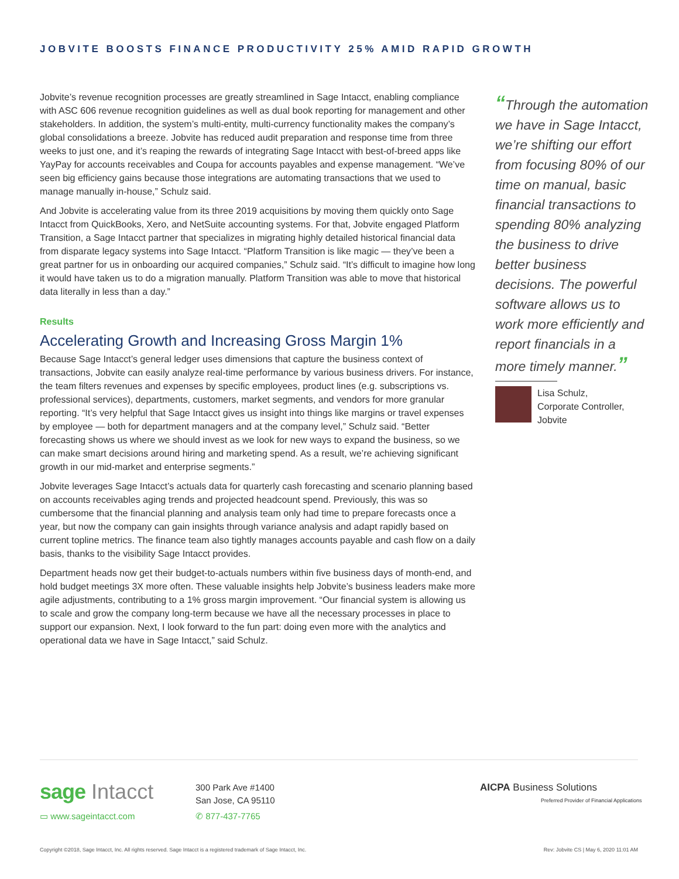JOBVITE BOOSTS FINANCE PRODUCTIVITY 25% AMID RAPID GROWTH
Jobvite’s revenue recognition processes are greatly streamlined in Sage Intacct, enabling compliance with ASC 606 revenue recognition guidelines as well as dual book reporting for management and other stakeholders. In addition, the system’s multi-entity, multi-currency functionality makes the company’s global consolidations a breeze. Jobvite has reduced audit preparation and response time from three weeks to just one, and it’s reaping the rewards of integrating Sage Intacct with best-of-breed apps like YayPay for accounts receivables and Coupa for accounts payables and expense management. “We’ve seen big efficiency gains because those integrations are automating transactions that we used to manage manually in-house,” Schulz said.
And Jobvite is accelerating value from its three 2019 acquisitions by moving them quickly onto Sage Intacct from QuickBooks, Xero, and NetSuite accounting systems. For that, Jobvite engaged Platform Transition, a Sage Intacct partner that specializes in migrating highly detailed historical financial data from disparate legacy systems into Sage Intacct. “Platform Transition is like magic — they’ve been a great partner for us in onboarding our acquired companies,” Schulz said. “It’s difficult to imagine how long it would have taken us to do a migration manually. Platform Transition was able to move that historical data literally in less than a day.”
Results
Accelerating Growth and Increasing Gross Margin 1%
Because Sage Intacct’s general ledger uses dimensions that capture the business context of transactions, Jobvite can easily analyze real-time performance by various business drivers. For instance, the team filters revenues and expenses by specific employees, product lines (e.g. subscriptions vs. professional services), departments, customers, market segments, and vendors for more granular reporting. “It’s very helpful that Sage Intacct gives us insight into things like margins or travel expenses by employee — both for department managers and at the company level,” Schulz said. “Better forecasting shows us where we should invest as we look for new ways to expand the business, so we can make smart decisions around hiring and marketing spend. As a result, we’re achieving significant growth in our mid-market and enterprise segments.”
Jobvite leverages Sage Intacct’s actuals data for quarterly cash forecasting and scenario planning based on accounts receivables aging trends and projected headcount spend. Previously, this was so cumbersome that the financial planning and analysis team only had time to prepare forecasts once a year, but now the company can gain insights through variance analysis and adapt rapidly based on current topline metrics. The finance team also tightly manages accounts payable and cash flow on a daily basis, thanks to the visibility Sage Intacct provides.
Department heads now get their budget-to-actuals numbers within five business days of month-end, and hold budget meetings 3X more often. These valuable insights help Jobvite’s business leaders make more agile adjustments, contributing to a 1% gross margin improvement. “Our financial system is allowing us to scale and grow the company long-term because we have all the necessary processes in place to support our expansion. Next, I look forward to the fun part: doing even more with the analytics and operational data we have in Sage Intacct,” said Schulz.
“Through the automation we have in Sage Intacct, we’re shifting our effort from focusing 80% of our time on manual, basic financial transactions to spending 80% analyzing the business to drive better business decisions. The powerful software allows us to work more efficiently and report financials in a more timely manner.”
Lisa Schulz,
Corporate Controller,
Jobvite
sage Intacct
▭ www.sageintacct.com
300 Park Ave #1400
San Jose, CA 95110
✆ 877-437-7765
AICPA Business Solutions
Preferred Provider of Financial Applications
Copyright ©2018, Sage Intacct, Inc. All rights reserved. Sage Intacct is a registered trademark of Sage Intacct, Inc. Rev: Jobvite CS | May 6, 2020 11:01 AM